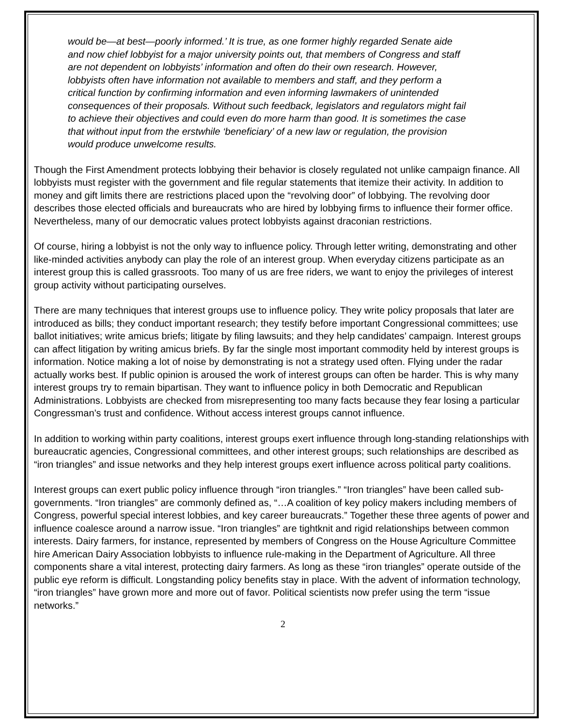would be—at best—poorly informed.’ It is true, as one former highly regarded Senate aide and now chief lobbyist for a major university points out, that members of Congress and staff are not dependent on lobbyists’ information and often do their own research. However, lobbyists often have information not available to members and staff, and they perform a critical function by confirming information and even informing lawmakers of unintended consequences of their proposals. Without such feedback, legislators and regulators might fail to achieve their objectives and could even do more harm than good. It is sometimes the case that without input from the erstwhile ‘beneficiary’ of a new law or regulation, the provision would produce unwelcome results.
Though the First Amendment protects lobbying their behavior is closely regulated not unlike campaign finance. All lobbyists must register with the government and file regular statements that itemize their activity. In addition to money and gift limits there are restrictions placed upon the “revolving door” of lobbying. The revolving door describes those elected officials and bureaucrats who are hired by lobbying firms to influence their former office. Nevertheless, many of our democratic values protect lobbyists against draconian restrictions.
Of course, hiring a lobbyist is not the only way to influence policy. Through letter writing, demonstrating and other like-minded activities anybody can play the role of an interest group. When everyday citizens participate as an interest group this is called grassroots. Too many of us are free riders, we want to enjoy the privileges of interest group activity without participating ourselves.
There are many techniques that interest groups use to influence policy. They write policy proposals that later are introduced as bills; they conduct important research; they testify before important Congressional committees; use ballot initiatives; write amicus briefs; litigate by filing lawsuits; and they help candidates’ campaign. Interest groups can affect litigation by writing amicus briefs. By far the single most important commodity held by interest groups is information. Notice making a lot of noise by demonstrating is not a strategy used often. Flying under the radar actually works best. If public opinion is aroused the work of interest groups can often be harder. This is why many interest groups try to remain bipartisan. They want to influence policy in both Democratic and Republican Administrations. Lobbyists are checked from misrepresenting too many facts because they fear losing a particular Congressman’s trust and confidence. Without access interest groups cannot influence.
In addition to working within party coalitions, interest groups exert influence through long-standing relationships with bureaucratic agencies, Congressional committees, and other interest groups; such relationships are described as “iron triangles” and issue networks and they help interest groups exert influence across political party coalitions.
Interest groups can exert public policy influence through “iron triangles.” “Iron triangles” have been called sub-governments. “Iron triangles” are commonly defined as, “…A coalition of key policy makers including members of Congress, powerful special interest lobbies, and key career bureaucrats.” Together these three agents of power and influence coalesce around a narrow issue. “Iron triangles” are tightknit and rigid relationships between common interests. Dairy farmers, for instance, represented by members of Congress on the House Agriculture Committee hire American Dairy Association lobbyists to influence rule-making in the Department of Agriculture. All three components share a vital interest, protecting dairy farmers. As long as these “iron triangles” operate outside of the public eye reform is difficult. Longstanding policy benefits stay in place. With the advent of information technology, “iron triangles” have grown more and more out of favor. Political scientists now prefer using the term “issue networks.”
2